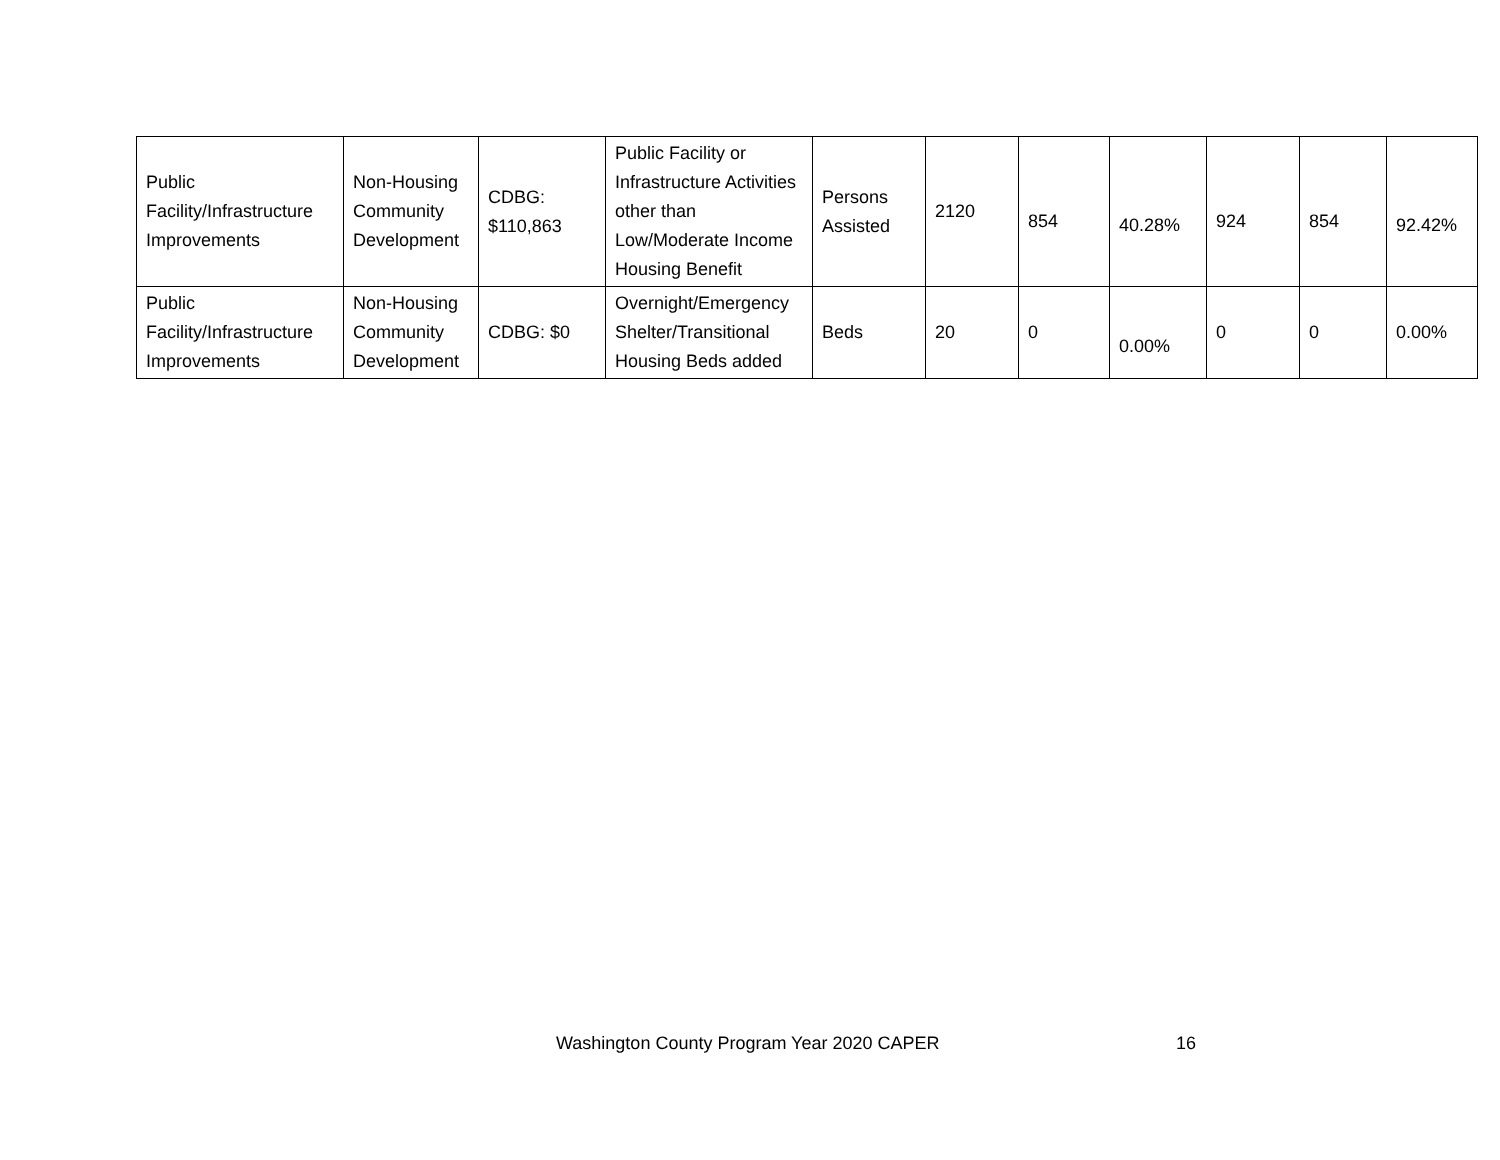| Public Facility/Infrastructure Improvements | Non-Housing Community Development | CDBG: $110,863 | Public Facility or Infrastructure Activities other than Low/Moderate Income Housing Benefit | Persons Assisted | 2120 | 854 | 40.28% | 924 | 854 | 92.42% |
| Public Facility/Infrastructure Improvements | Non-Housing Community Development | CDBG: $0 | Overnight/Emergency Shelter/Transitional Housing Beds added | Beds | 20 | 0 | 0.00% | 0 | 0 | 0.00% |
Washington County Program Year 2020 CAPER 16